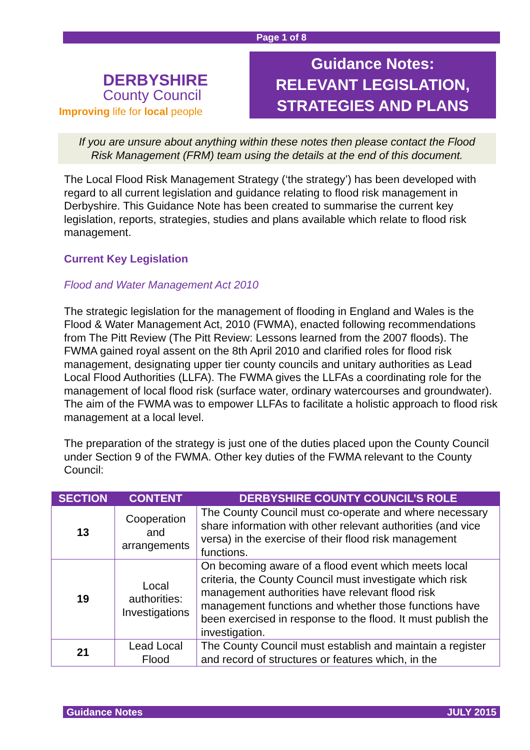Page 1 of 8
DERBYSHIRE
County Council
Improving life for local people
Guidance Notes:
RELEVANT LEGISLATION,
STRATEGIES AND PLANS
If you are unsure about anything within these notes then please contact the Flood
Risk Management (FRM) team using the details at the end of this document.
The Local Flood Risk Management Strategy (‘the strategy’) has been developed with regard to all current legislation and guidance relating to flood risk management in Derbyshire. This Guidance Note has been created to summarise the current key legislation, reports, strategies, studies and plans available which relate to flood risk management.
Current Key Legislation
Flood and Water Management Act 2010
The strategic legislation for the management of flooding in England and Wales is the Flood & Water Management Act, 2010 (FWMA), enacted following recommendations from The Pitt Review (The Pitt Review: Lessons learned from the 2007 floods). The FWMA gained royal assent on the 8th April 2010 and clarified roles for flood risk management, designating upper tier county councils and unitary authorities as Lead Local Flood Authorities (LLFA). The FWMA gives the LLFAs a coordinating role for the management of local flood risk (surface water, ordinary watercourses and groundwater). The aim of the FWMA was to empower LLFAs to facilitate a holistic approach to flood risk management at a local level.
The preparation of the strategy is just one of the duties placed upon the County Council under Section 9 of the FWMA. Other key duties of the FWMA relevant to the County Council:
| SECTION | CONTENT | DERBYSHIRE COUNTY COUNCIL’S ROLE |
| --- | --- | --- |
| 13 | Cooperation and arrangements | The County Council must co-operate and where necessary share information with other relevant authorities (and vice versa) in the exercise of their flood risk management functions. |
| 19 | Local authorities: Investigations | On becoming aware of a flood event which meets local criteria, the County Council must investigate which risk management authorities have relevant flood risk management functions and whether those functions have been exercised in response to the flood. It must publish the investigation. |
| 21 | Lead Local Flood | The County Council must establish and maintain a register and record of structures or features which, in the |
Guidance Notes JULY 2015